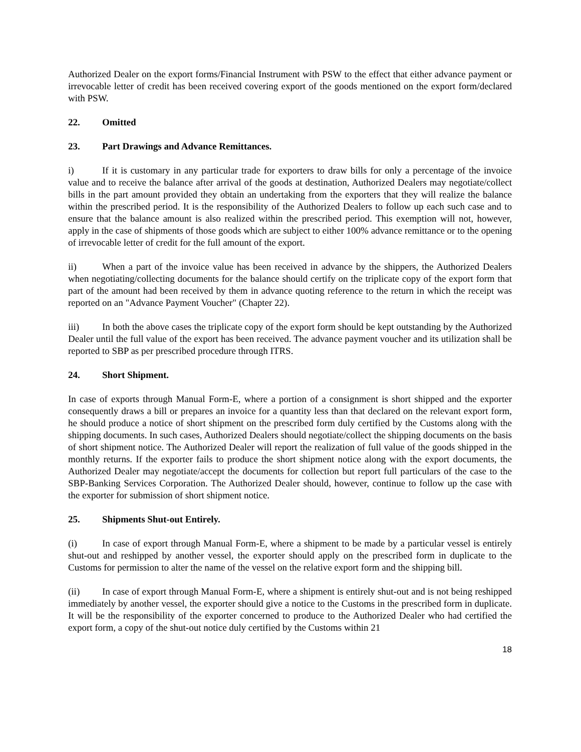Authorized Dealer on the export forms/Financial Instrument with PSW to the effect that either advance payment or irrevocable letter of credit has been received covering export of the goods mentioned on the export form/declared with PSW.
22. Omitted
23. Part Drawings and Advance Remittances.
i) If it is customary in any particular trade for exporters to draw bills for only a percentage of the invoice value and to receive the balance after arrival of the goods at destination, Authorized Dealers may negotiate/collect bills in the part amount provided they obtain an undertaking from the exporters that they will realize the balance within the prescribed period. It is the responsibility of the Authorized Dealers to follow up each such case and to ensure that the balance amount is also realized within the prescribed period. This exemption will not, however, apply in the case of shipments of those goods which are subject to either 100% advance remittance or to the opening of irrevocable letter of credit for the full amount of the export.
ii) When a part of the invoice value has been received in advance by the shippers, the Authorized Dealers when negotiating/collecting documents for the balance should certify on the triplicate copy of the export form that part of the amount had been received by them in advance quoting reference to the return in which the receipt was reported on an "Advance Payment Voucher" (Chapter 22).
iii) In both the above cases the triplicate copy of the export form should be kept outstanding by the Authorized Dealer until the full value of the export has been received. The advance payment voucher and its utilization shall be reported to SBP as per prescribed procedure through ITRS.
24. Short Shipment.
In case of exports through Manual Form-E, where a portion of a consignment is short shipped and the exporter consequently draws a bill or prepares an invoice for a quantity less than that declared on the relevant export form, he should produce a notice of short shipment on the prescribed form duly certified by the Customs along with the shipping documents. In such cases, Authorized Dealers should negotiate/collect the shipping documents on the basis of short shipment notice. The Authorized Dealer will report the realization of full value of the goods shipped in the monthly returns. If the exporter fails to produce the short shipment notice along with the export documents, the Authorized Dealer may negotiate/accept the documents for collection but report full particulars of the case to the SBP-Banking Services Corporation. The Authorized Dealer should, however, continue to follow up the case with the exporter for submission of short shipment notice.
25. Shipments Shut-out Entirely.
(i) In case of export through Manual Form-E, where a shipment to be made by a particular vessel is entirely shut-out and reshipped by another vessel, the exporter should apply on the prescribed form in duplicate to the Customs for permission to alter the name of the vessel on the relative export form and the shipping bill.
(ii) In case of export through Manual Form-E, where a shipment is entirely shut-out and is not being reshipped immediately by another vessel, the exporter should give a notice to the Customs in the prescribed form in duplicate. It will be the responsibility of the exporter concerned to produce to the Authorized Dealer who had certified the export form, a copy of the shut-out notice duly certified by the Customs within 21
18